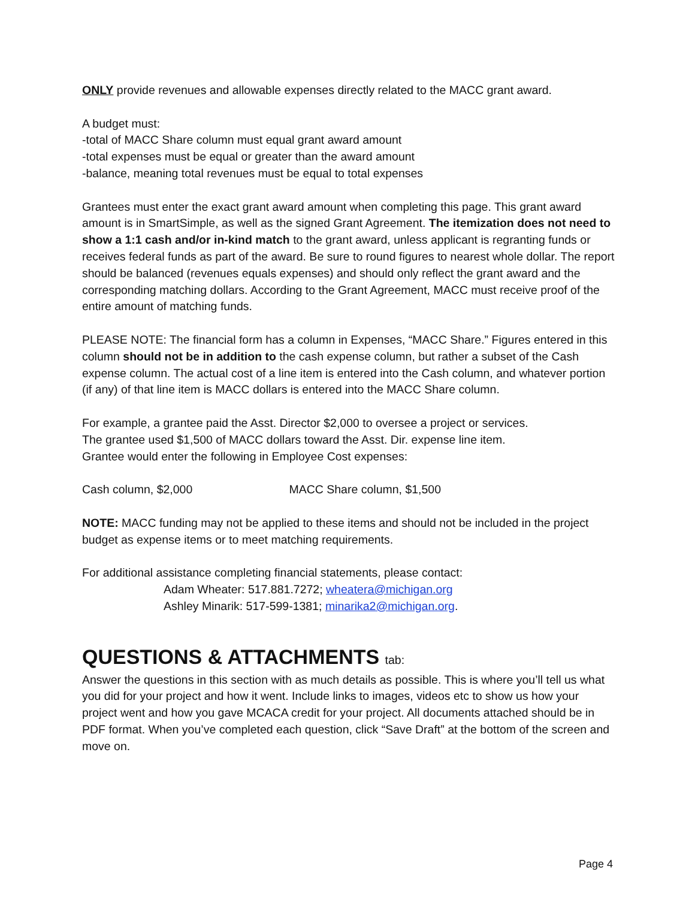ONLY provide revenues and allowable expenses directly related to the MACC grant award.
A budget must:
-total of MACC Share column must equal grant award amount
-total expenses must be equal or greater than the award amount
-balance, meaning total revenues must be equal to total expenses
Grantees must enter the exact grant award amount when completing this page. This grant award amount is in SmartSimple, as well as the signed Grant Agreement. The itemization does not need to show a 1:1 cash and/or in-kind match to the grant award, unless applicant is regranting funds or receives federal funds as part of the award. Be sure to round figures to nearest whole dollar. The report should be balanced (revenues equals expenses) and should only reflect the grant award and the corresponding matching dollars. According to the Grant Agreement, MACC must receive proof of the entire amount of matching funds.
PLEASE NOTE: The financial form has a column in Expenses, “MACC Share.” Figures entered in this column should not be in addition to the cash expense column, but rather a subset of the Cash expense column. The actual cost of a line item is entered into the Cash column, and whatever portion (if any) of that line item is MACC dollars is entered into the MACC Share column.
For example, a grantee paid the Asst. Director $2,000 to oversee a project or services.
The grantee used $1,500 of MACC dollars toward the Asst. Dir. expense line item.
Grantee would enter the following in Employee Cost expenses:
Cash column, $2,000 MACC Share column, $1,500
NOTE: MACC funding may not be applied to these items and should not be included in the project budget as expense items or to meet matching requirements.
For additional assistance completing financial statements, please contact:
Adam Wheater: 517.881.7272; wheatera@michigan.org
Ashley Minarik: 517-599-1381; minarika2@michigan.org.
QUESTIONS & ATTACHMENTS tab:
Answer the questions in this section with as much details as possible. This is where you’ll tell us what you did for your project and how it went. Include links to images, videos etc to show us how your project went and how you gave MCACA credit for your project. All documents attached should be in PDF format. When you’ve completed each question, click “Save Draft” at the bottom of the screen and move on.
Page 4